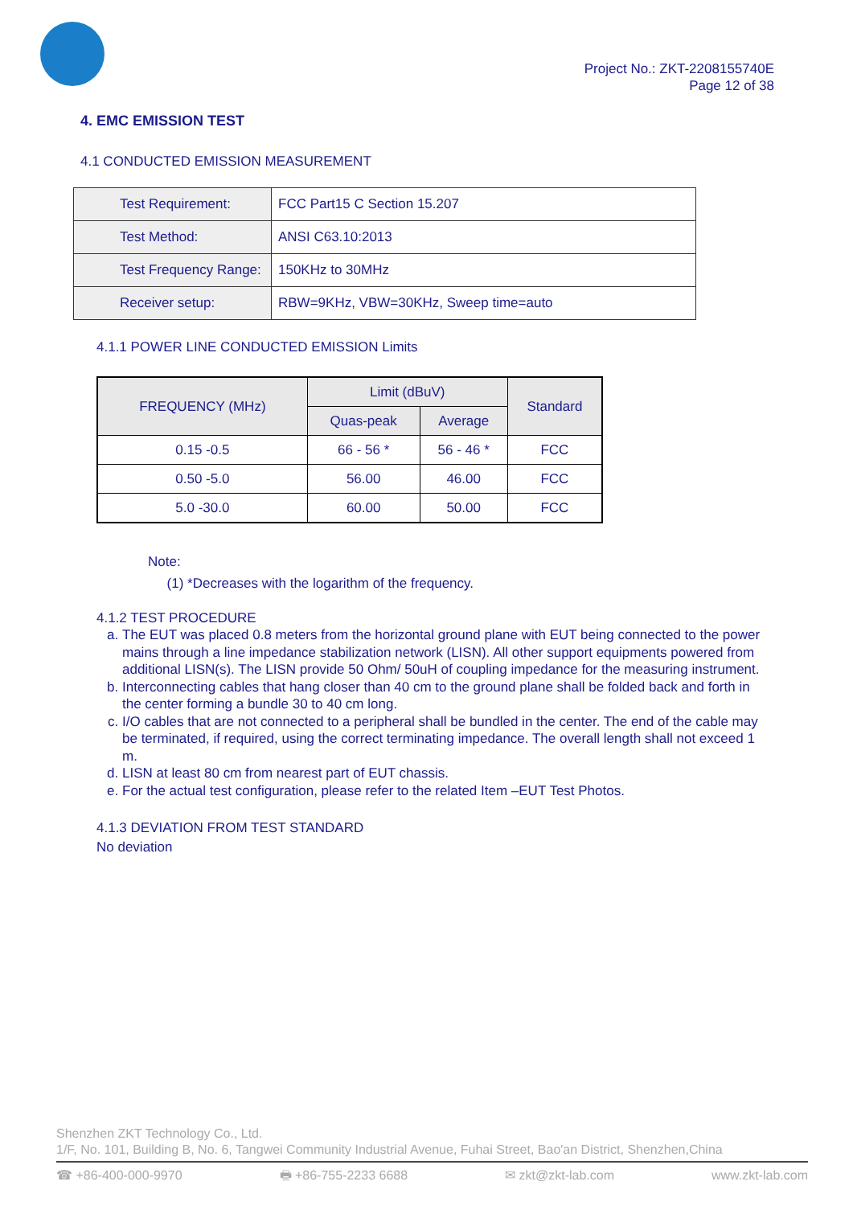Project No.: ZKT-2208155740E
Page 12 of 38
4. EMC EMISSION TEST
4.1 CONDUCTED EMISSION MEASUREMENT
| Test Requirement: | FCC Part15 C Section 15.207 |
| Test Method: | ANSI C63.10:2013 |
| Test Frequency Range: | 150KHz to 30MHz |
| Receiver setup: | RBW=9KHz, VBW=30KHz, Sweep time=auto |
4.1.1 POWER LINE CONDUCTED EMISSION Limits
| FREQUENCY (MHz) | Limit (dBuV) | | Standard |
| --- | --- | --- | --- |
| | Quas-peak | Average | |
| 0.15 -0.5 | 66 - 56 * | 56 - 46 * | FCC |
| 0.50 -5.0 | 56.00 | 46.00 | FCC |
| 5.0 -30.0 | 60.00 | 50.00 | FCC |
Note:
(1) *Decreases with the logarithm of the frequency.
4.1.2 TEST PROCEDURE
a. The EUT was placed 0.8 meters from the horizontal ground plane with EUT being connected to the power mains through a line impedance stabilization network (LISN). All other support equipments powered from additional LISN(s). The LISN provide 50 Ohm/ 50uH of coupling impedance for the measuring instrument.
b. Interconnecting cables that hang closer than 40 cm to the ground plane shall be folded back and forth in the center forming a bundle 30 to 40 cm long.
c. I/O cables that are not connected to a peripheral shall be bundled in the center. The end of the cable may be terminated, if required, using the correct terminating impedance. The overall length shall not exceed 1 m.
d. LISN at least 80 cm from nearest part of EUT chassis.
e. For the actual test configuration, please refer to the related Item –EUT Test Photos.
4.1.3 DEVIATION FROM TEST STANDARD
No deviation
Shenzhen ZKT Technology Co., Ltd.
1/F, No. 101, Building B, No. 6, Tangwei Community Industrial Avenue, Fuhai Street, Bao'an District, Shenzhen,China
☎ +86-400-000-9970 🖶 +86-755-2233 6688 ✉ zkt@zkt-lab.com www.zkt-lab.com